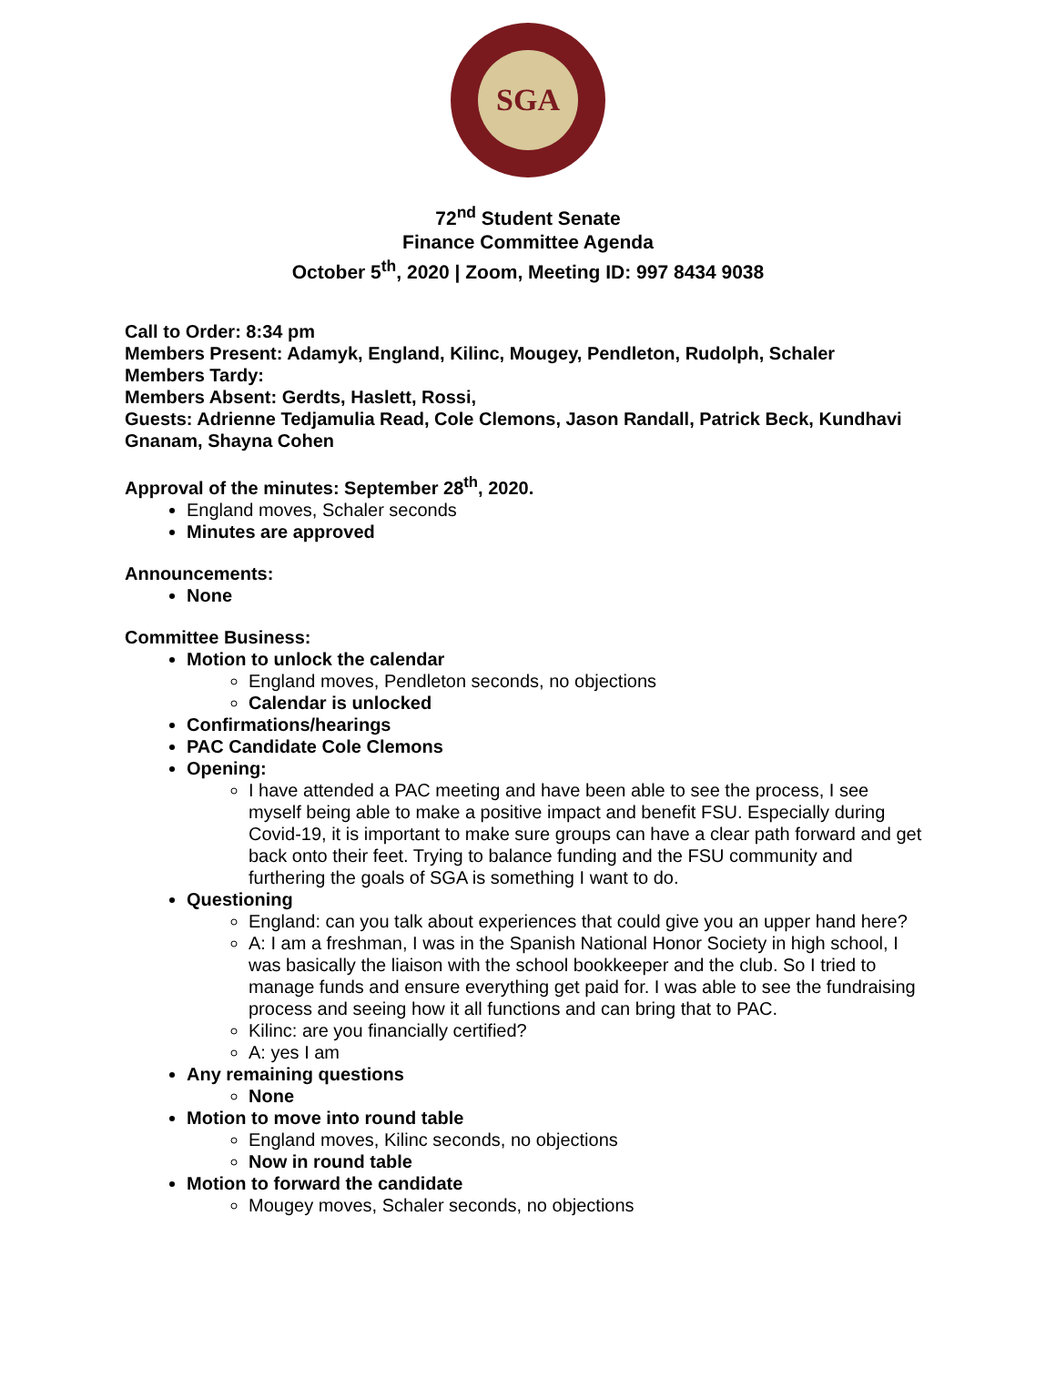SGA
72<sup>nd</sup> Student Senate
Finance Committee Agenda
October 5<sup>th</sup>, 2020 | Zoom, Meeting ID: 997 8434 9038
Call to Order: 8:34 pm
Members Present: Adamyk, England, Kilinc, Mougey, Pendleton, Rudolph, Schaler
Members Tardy:
Members Absent: Gerdts, Haslett, Rossi,
Guests: Adrienne Tedjamulia Read, Cole Clemons, Jason Randall, Patrick Beck, Kundhavi Gnanam, Shayna Cohen
Approval of the minutes: September 28<sup>th</sup>, 2020.
England moves, Schaler seconds
Minutes are approved
Announcements:
None
Committee Business:
Motion to unlock the calendar
England moves, Pendleton seconds, no objections
Calendar is unlocked
Confirmations/hearings
PAC Candidate Cole Clemons
Opening:
I have attended a PAC meeting and have been able to see the process, I see myself being able to make a positive impact and benefit FSU. Especially during Covid-19, it is important to make sure groups can have a clear path forward and get back onto their feet. Trying to balance funding and the FSU community and furthering the goals of SGA is something I want to do.
Questioning
England: can you talk about experiences that could give you an upper hand here?
A: I am a freshman, I was in the Spanish National Honor Society in high school, I was basically the liaison with the school bookkeeper and the club. So I tried to manage funds and ensure everything get paid for. I was able to see the fundraising process and seeing how it all functions and can bring that to PAC.
Kilinc: are you financially certified?
A: yes I am
Any remaining questions
None
Motion to move into round table
England moves, Kilinc seconds, no objections
Now in round table
Motion to forward the candidate
Mougey moves, Schaler seconds, no objections